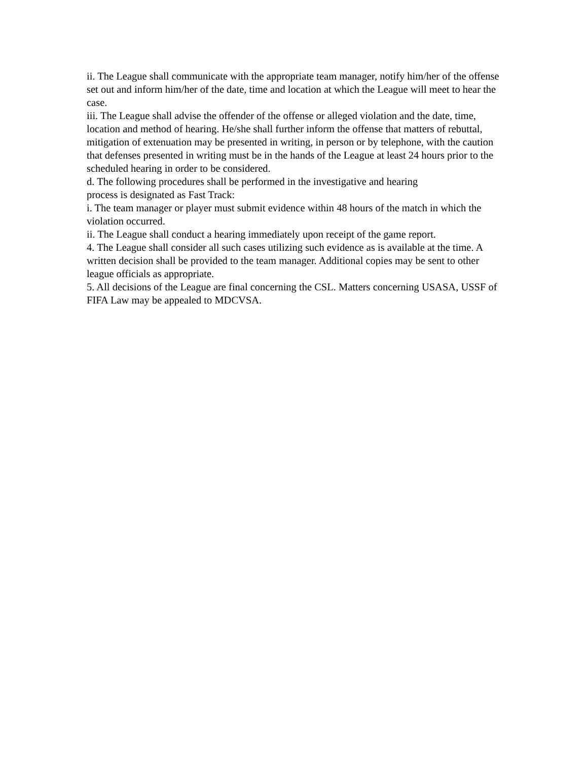ii. The League shall communicate with the appropriate team manager, notify him/her of the offense set out and inform him/her of the date, time and location at which the League will meet to hear the case.
iii. The League shall advise the offender of the offense or alleged violation and the date, time, location and method of hearing. He/she shall further inform the offense that matters of rebuttal, mitigation of extenuation may be presented in writing, in person or by telephone, with the caution that defenses presented in writing must be in the hands of the League at least 24 hours prior to the scheduled hearing in order to be considered.
d. The following procedures shall be performed in the investigative and hearing
process is designated as Fast Track:
i. The team manager or player must submit evidence within 48 hours of the match in which the violation occurred.
ii. The League shall conduct a hearing immediately upon receipt of the game report.
4. The League shall consider all such cases utilizing such evidence as is available at the time. A written decision shall be provided to the team manager. Additional copies may be sent to other league officials as appropriate.
5. All decisions of the League are final concerning the CSL. Matters concerning USASA, USSF of FIFA Law may be appealed to MDCVSA.